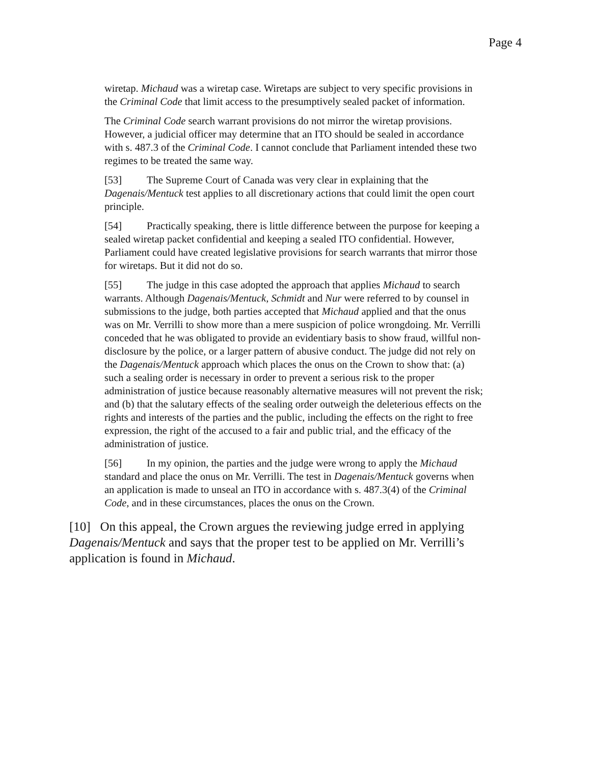Page 4
wiretap. Michaud was a wiretap case. Wiretaps are subject to very specific provisions in the Criminal Code that limit access to the presumptively sealed packet of information.
The Criminal Code search warrant provisions do not mirror the wiretap provisions. However, a judicial officer may determine that an ITO should be sealed in accordance with s. 487.3 of the Criminal Code. I cannot conclude that Parliament intended these two regimes to be treated the same way.
[53] The Supreme Court of Canada was very clear in explaining that the Dagenais/Mentuck test applies to all discretionary actions that could limit the open court principle.
[54] Practically speaking, there is little difference between the purpose for keeping a sealed wiretap packet confidential and keeping a sealed ITO confidential. However, Parliament could have created legislative provisions for search warrants that mirror those for wiretaps. But it did not do so.
[55] The judge in this case adopted the approach that applies Michaud to search warrants. Although Dagenais/Mentuck, Schmidt and Nur were referred to by counsel in submissions to the judge, both parties accepted that Michaud applied and that the onus was on Mr. Verrilli to show more than a mere suspicion of police wrongdoing. Mr. Verrilli conceded that he was obligated to provide an evidentiary basis to show fraud, willful non-disclosure by the police, or a larger pattern of abusive conduct. The judge did not rely on the Dagenais/Mentuck approach which places the onus on the Crown to show that: (a) such a sealing order is necessary in order to prevent a serious risk to the proper administration of justice because reasonably alternative measures will not prevent the risk; and (b) that the salutary effects of the sealing order outweigh the deleterious effects on the rights and interests of the parties and the public, including the effects on the right to free expression, the right of the accused to a fair and public trial, and the efficacy of the administration of justice.
[56] In my opinion, the parties and the judge were wrong to apply the Michaud standard and place the onus on Mr. Verrilli. The test in Dagenais/Mentuck governs when an application is made to unseal an ITO in accordance with s. 487.3(4) of the Criminal Code, and in these circumstances, places the onus on the Crown.
[10] On this appeal, the Crown argues the reviewing judge erred in applying Dagenais/Mentuck and says that the proper test to be applied on Mr. Verrilli’s application is found in Michaud.